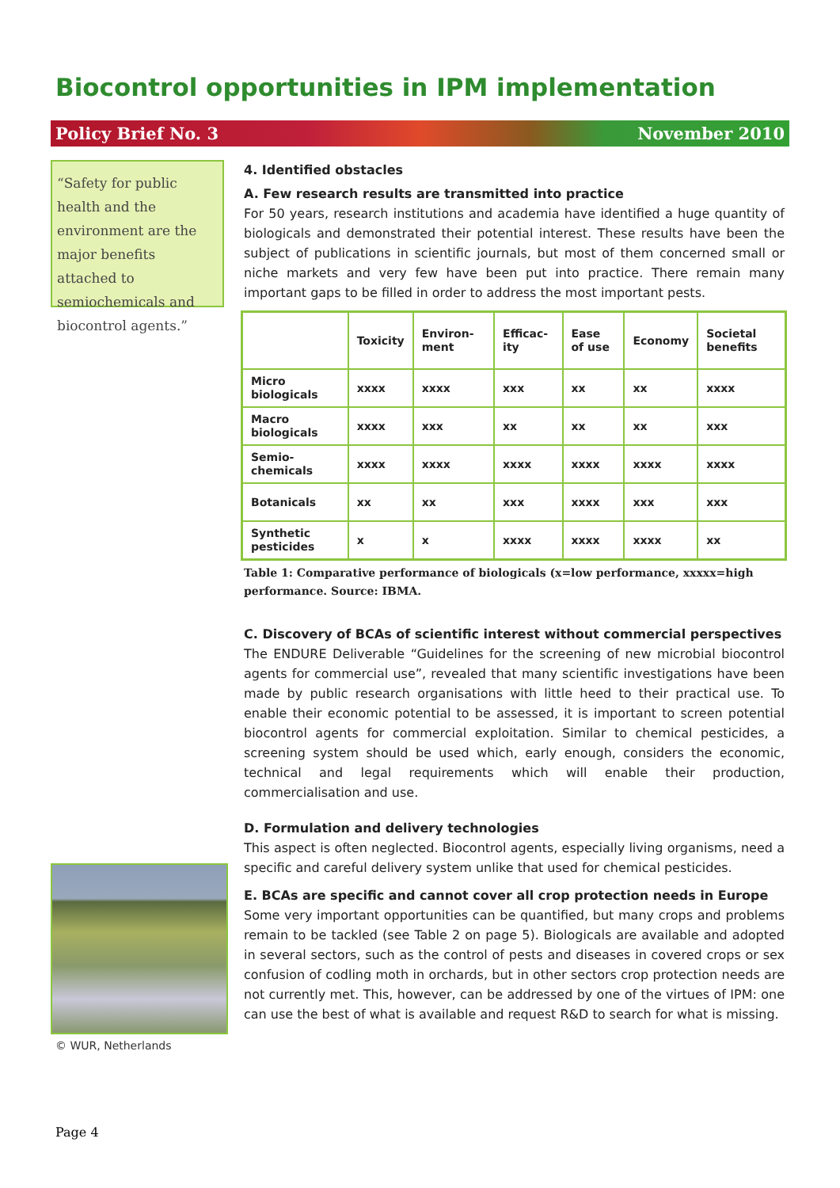Biocontrol opportunities in IPM implementation
Policy Brief No. 3 November 2010
“Safety for public health and the environment are the major benefits attached to semiochemicals and biocontrol agents.”
4. Identified obstacles
A. Few research results are transmitted into practice
For 50 years, research institutions and academia have identified a huge quantity of biologicals and demonstrated their potential interest. These results have been the subject of publications in scientific journals, but most of them concerned small or niche markets and very few have been put into practice. There remain many important gaps to be filled in order to address the most important pests.
| | Toxicity | Environ-ment | Efficac-ity | Ease of use | Economy | Societal benefits |
| --- | --- | --- | --- | --- | --- | --- |
| Micro biologicals | xxxx | xxxx | xxx | xx | xx | xxxx |
| Macro biologicals | xxxx | xxx | xx | xx | xx | xxx |
| Semio-chemicals | xxxx | xxxx | xxxx | xxxx | xxxx | xxxx |
| Botanicals | xx | xx | xxx | xxxx | xxx | xxx |
| Synthetic pesticides | x | x | xxxx | xxxx | xxxx | xx |
Table 1: Comparative performance of biologicals (x=low performance, xxxxx=high performance. Source: IBMA.
C. Discovery of BCAs of scientific interest without commercial perspectives
The ENDURE Deliverable “Guidelines for the screening of new microbial biocontrol agents for commercial use”, revealed that many scientific investigations have been made by public research organisations with little heed to their practical use. To enable their economic potential to be assessed, it is important to screen potential biocontrol agents for commercial exploitation. Similar to chemical pesticides, a screening system should be used which, early enough, considers the economic, technical and legal requirements which will enable their production, commercialisation and use.
D. Formulation and delivery technologies
This aspect is often neglected. Biocontrol agents, especially living organisms, need a specific and careful delivery system unlike that used for chemical pesticides.
E. BCAs are specific and cannot cover all crop protection needs in Europe
Some very important opportunities can be quantified, but many crops and problems remain to be tackled (see Table 2 on page 5). Biologicals are available and adopted in several sectors, such as the control of pests and diseases in covered crops or sex confusion of codling moth in orchards, but in other sectors crop protection needs are not currently met. This, however, can be addressed by one of the virtues of IPM: one can use the best of what is available and request R&D to search for what is missing.
© WUR, Netherlands
Page 4